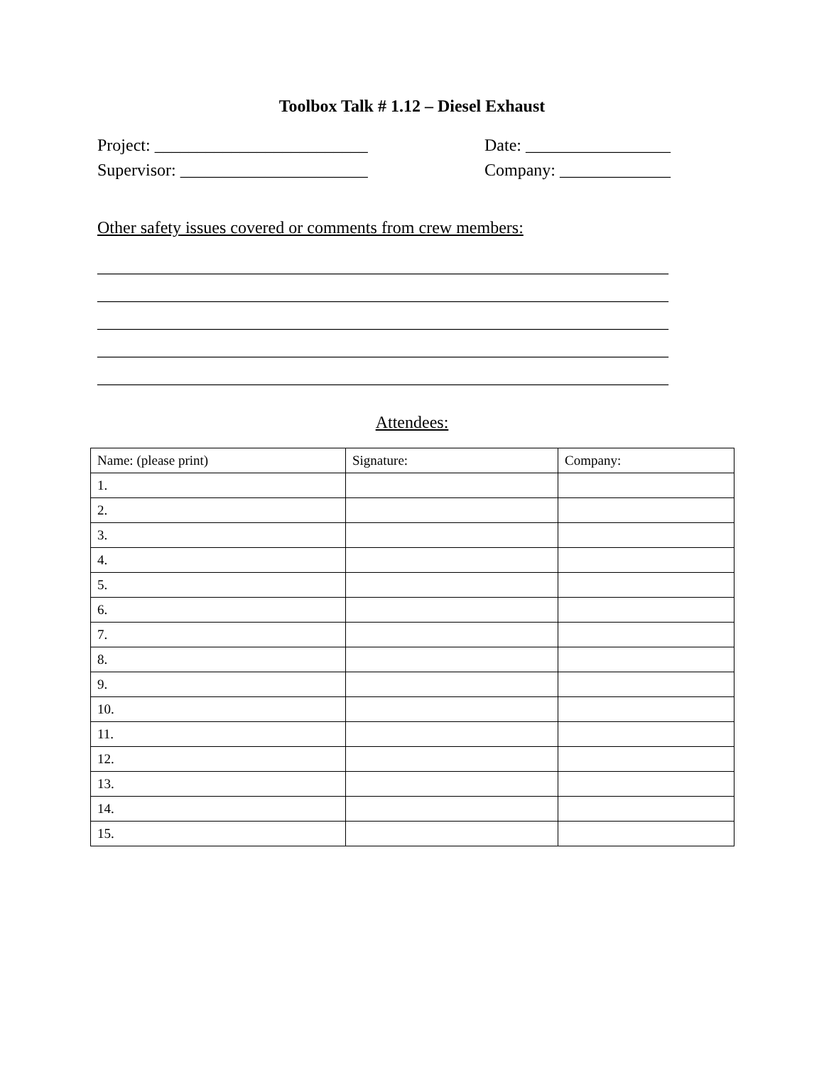Toolbox Talk # 1.12 – Diesel Exhaust
Project: _________________________ Date: _________________
Supervisor: ______________________ Company: _____________
Other safety issues covered or comments from crew members:
___________________________________________________________________
___________________________________________________________________
___________________________________________________________________
___________________________________________________________________
___________________________________________________________________
Attendees:
| Name: (please print) | Signature: | Company: |
| 1. | | |
| 2. | | |
| 3. | | |
| 4. | | |
| 5. | | |
| 6. | | |
| 7. | | |
| 8. | | |
| 9. | | |
| 10. | | |
| 11. | | |
| 12. | | |
| 13. | | |
| 14. | | |
| 15. | | |